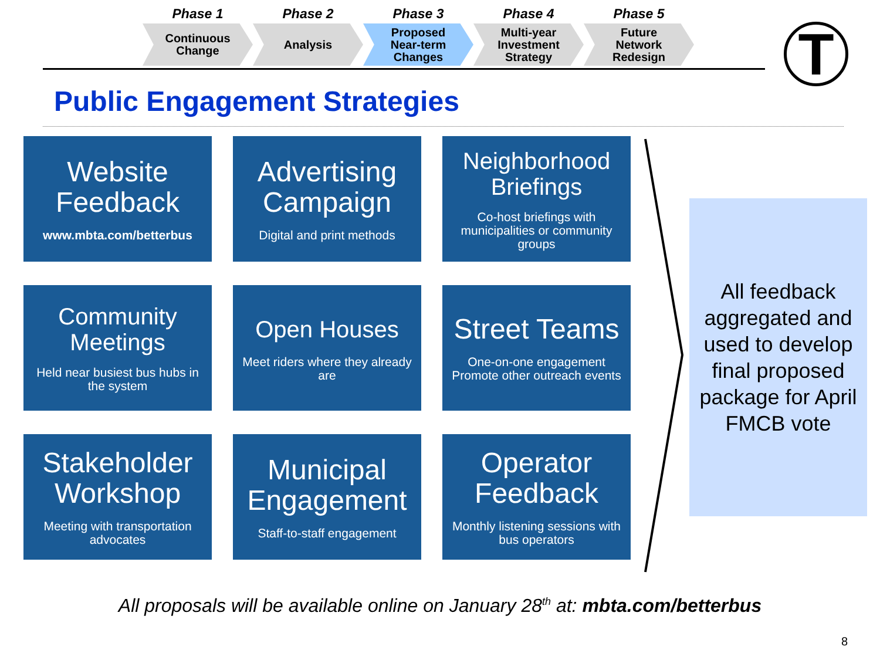Phase 1
Continuous
Change
Phase 2
Analysis
Phase 3
Proposed
Near-term
Changes
Phase 4
Multi-year
Investment
Strategy
Phase 5
Future
Network
Redesign
T
Public Engagement Strategies
Website Feedback
www.mbta.com/betterbus
Advertising Campaign
Digital and print methods
Neighborhood Briefings
Co-host briefings with municipalities or community groups
Community Meetings
Held near busiest bus hubs in the system
Open Houses
Meet riders where they already are
Street Teams
One-on-one engagement
Promote other outreach events
Stakeholder Workshop
Meeting with transportation advocates
Municipal Engagement
Staff-to-staff engagement
Operator Feedback
Monthly listening sessions with bus operators
All feedback aggregated and used to develop final proposed package for April FMCB vote
All proposals will be available online on January 28<sup>th</sup> at: mbta.com/betterbus
8